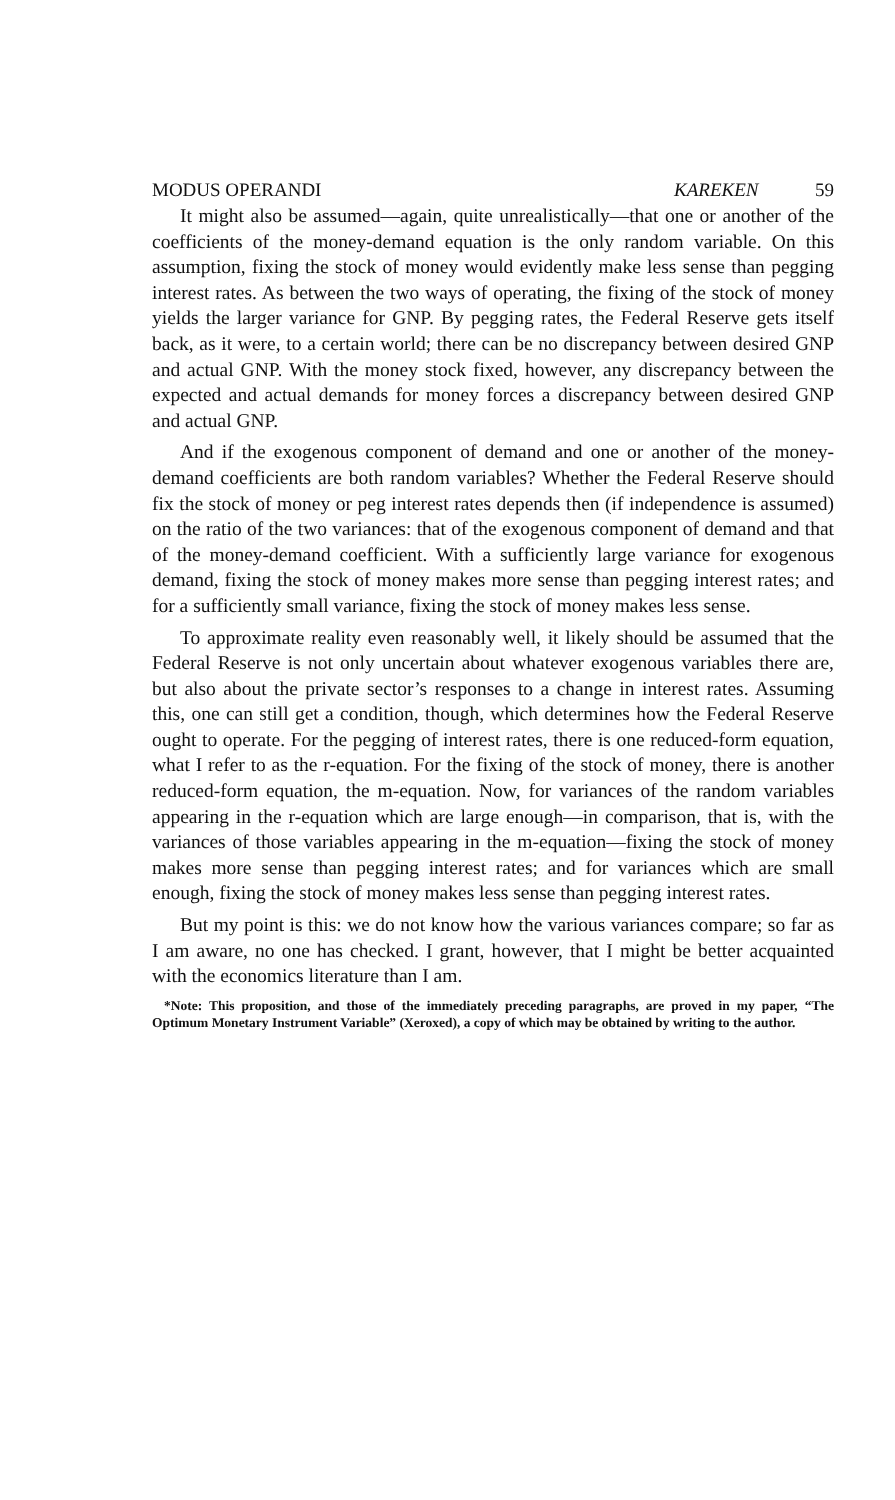MODUS OPERANDI KAREKEN 59
It might also be assumed—again, quite unrealistically—that one or another of the coefficients of the money-demand equation is the only random variable. On this assumption, fixing the stock of money would evidently make less sense than pegging interest rates. As between the two ways of operating, the fixing of the stock of money yields the larger variance for GNP. By pegging rates, the Federal Reserve gets itself back, as it were, to a certain world; there can be no discrepancy between desired GNP and actual GNP. With the money stock fixed, however, any discrepancy between the expected and actual demands for money forces a discrepancy between desired GNP and actual GNP.
And if the exogenous component of demand and one or another of the money-demand coefficients are both random variables? Whether the Federal Reserve should fix the stock of money or peg interest rates depends then (if independence is assumed) on the ratio of the two variances: that of the exogenous component of demand and that of the money-demand coefficient. With a sufficiently large variance for exogenous demand, fixing the stock of money makes more sense than pegging interest rates; and for a sufficiently small variance, fixing the stock of money makes less sense.
To approximate reality even reasonably well, it likely should be assumed that the Federal Reserve is not only uncertain about whatever exogenous variables there are, but also about the private sector’s responses to a change in interest rates. Assuming this, one can still get a condition, though, which determines how the Federal Reserve ought to operate. For the pegging of interest rates, there is one reduced-form equation, what I refer to as the r-equation. For the fixing of the stock of money, there is another reduced-form equation, the m-equation. Now, for variances of the random variables appearing in the r-equation which are large enough—in comparison, that is, with the variances of those variables appearing in the m-equation—fixing the stock of money makes more sense than pegging interest rates; and for variances which are small enough, fixing the stock of money makes less sense than pegging interest rates.
But my point is this: we do not know how the various variances compare; so far as I am aware, no one has checked. I grant, however, that I might be better acquainted with the economics literature than I am.
*Note: This proposition, and those of the immediately preceding paragraphs, are proved in my paper, “The Optimum Monetary Instrument Variable” (Xeroxed), a copy of which may be obtained by writing to the author.